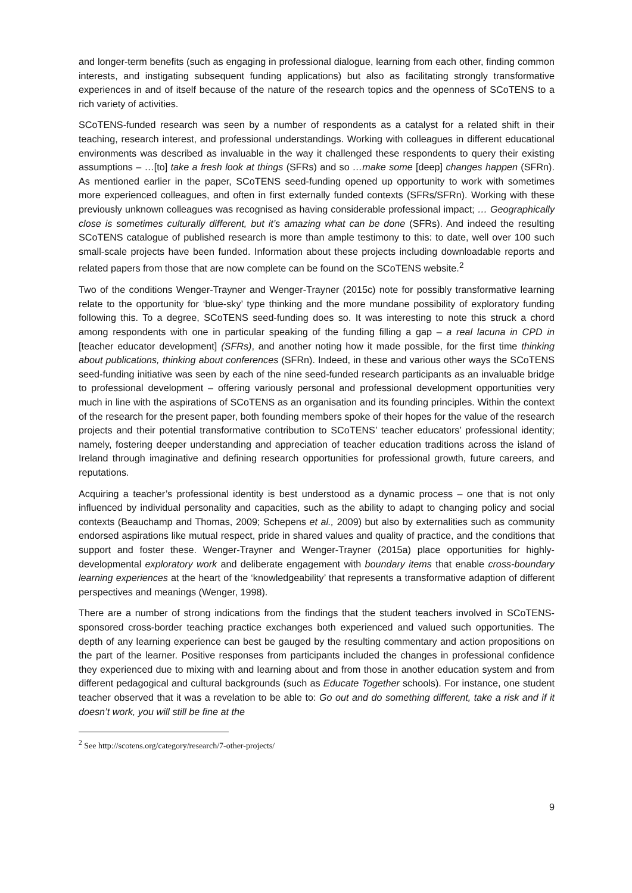and longer-term benefits (such as engaging in professional dialogue, learning from each other, finding common interests, and instigating subsequent funding applications) but also as facilitating strongly transformative experiences in and of itself because of the nature of the research topics and the openness of SCoTENS to a rich variety of activities.
SCoTENS-funded research was seen by a number of respondents as a catalyst for a related shift in their teaching, research interest, and professional understandings. Working with colleagues in different educational environments was described as invaluable in the way it challenged these respondents to query their existing assumptions – …[to] take a fresh look at things (SFRs) and so …make some [deep] changes happen (SFRn). As mentioned earlier in the paper, SCoTENS seed-funding opened up opportunity to work with sometimes more experienced colleagues, and often in first externally funded contexts (SFRs/SFRn). Working with these previously unknown colleagues was recognised as having considerable professional impact; … Geographically close is sometimes culturally different, but it’s amazing what can be done (SFRs). And indeed the resulting SCoTENS catalogue of published research is more than ample testimony to this: to date, well over 100 such small-scale projects have been funded. Information about these projects including downloadable reports and related papers from those that are now complete can be found on the SCoTENS website.<sup>2</sup>
Two of the conditions Wenger-Trayner and Wenger-Trayner (2015c) note for possibly transformative learning relate to the opportunity for ‘blue-sky’ type thinking and the more mundane possibility of exploratory funding following this. To a degree, SCoTENS seed-funding does so. It was interesting to note this struck a chord among respondents with one in particular speaking of the funding filling a gap – a real lacuna in CPD in [teacher educator development] (SFRs), and another noting how it made possible, for the first time thinking about publications, thinking about conferences (SFRn). Indeed, in these and various other ways the SCoTENS seed-funding initiative was seen by each of the nine seed-funded research participants as an invaluable bridge to professional development – offering variously personal and professional development opportunities very much in line with the aspirations of SCoTENS as an organisation and its founding principles. Within the context of the research for the present paper, both founding members spoke of their hopes for the value of the research projects and their potential transformative contribution to SCoTENS’ teacher educators’ professional identity; namely, fostering deeper understanding and appreciation of teacher education traditions across the island of Ireland through imaginative and defining research opportunities for professional growth, future careers, and reputations.
Acquiring a teacher’s professional identity is best understood as a dynamic process – one that is not only influenced by individual personality and capacities, such as the ability to adapt to changing policy and social contexts (Beauchamp and Thomas, 2009; Schepens et al., 2009) but also by externalities such as community endorsed aspirations like mutual respect, pride in shared values and quality of practice, and the conditions that support and foster these. Wenger-Trayner and Wenger-Trayner (2015a) place opportunities for highly-developmental exploratory work and deliberate engagement with boundary items that enable cross-boundary learning experiences at the heart of the ‘knowledgeability’ that represents a transformative adaption of different perspectives and meanings (Wenger, 1998).
There are a number of strong indications from the findings that the student teachers involved in SCoTENS-sponsored cross-border teaching practice exchanges both experienced and valued such opportunities. The depth of any learning experience can best be gauged by the resulting commentary and action propositions on the part of the learner. Positive responses from participants included the changes in professional confidence they experienced due to mixing with and learning about and from those in another education system and from different pedagogical and cultural backgrounds (such as Educate Together schools). For instance, one student teacher observed that it was a revelation to be able to: Go out and do something different, take a risk and if it doesn’t work, you will still be fine at the
<sup>2</sup> See http://scotens.org/category/research/7-other-projects/
9